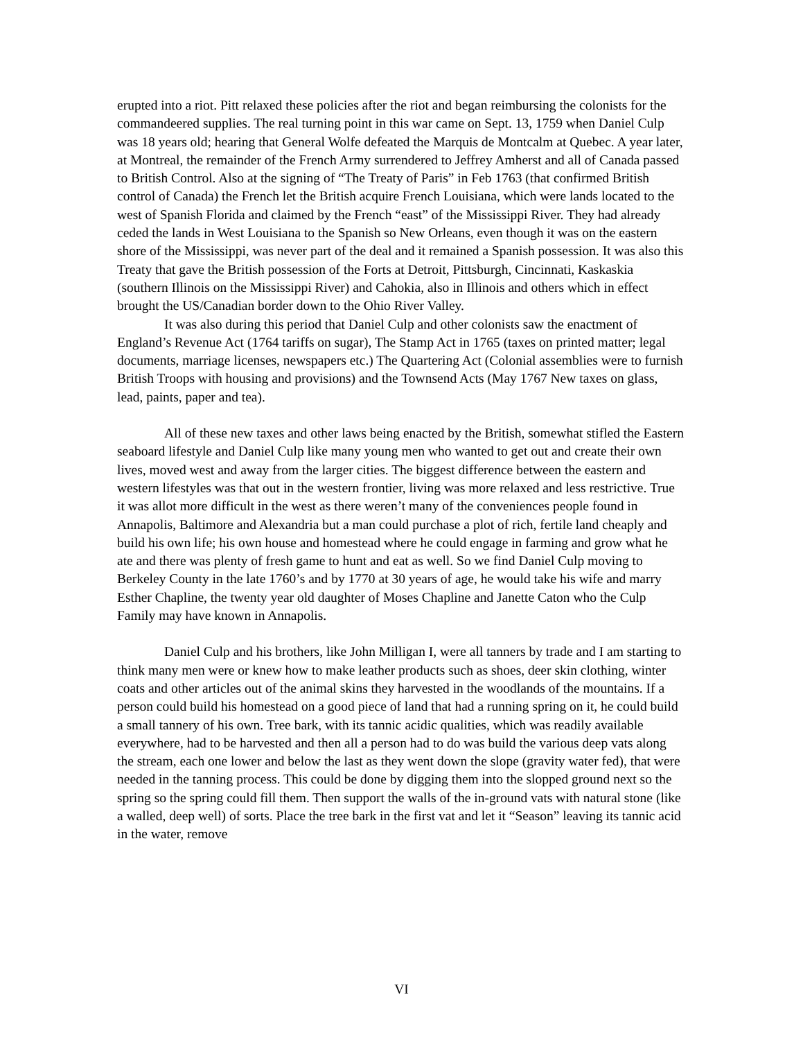erupted into a riot. Pitt relaxed these policies after the riot and began reimbursing the colonists for the commandeered supplies. The real turning point in this war came on Sept. 13, 1759 when Daniel Culp was 18 years old; hearing that General Wolfe defeated the Marquis de Montcalm at Quebec. A year later, at Montreal, the remainder of the French Army surrendered to Jeffrey Amherst and all of Canada passed to British Control. Also at the signing of “The Treaty of Paris” in Feb 1763 (that confirmed British control of Canada) the French let the British acquire French Louisiana, which were lands located to the west of Spanish Florida and claimed by the French “east” of the Mississippi River. They had already ceded the lands in West Louisiana to the Spanish so New Orleans, even though it was on the eastern shore of the Mississippi, was never part of the deal and it remained a Spanish possession. It was also this Treaty that gave the British possession of the Forts at Detroit, Pittsburgh, Cincinnati, Kaskaskia (southern Illinois on the Mississippi River) and Cahokia, also in Illinois and others which in effect brought the US/Canadian border down to the Ohio River Valley.
It was also during this period that Daniel Culp and other colonists saw the enactment of England’s Revenue Act (1764 tariffs on sugar), The Stamp Act in 1765 (taxes on printed matter; legal documents, marriage licenses, newspapers etc.) The Quartering Act (Colonial assemblies were to furnish British Troops with housing and provisions) and the Townsend Acts (May 1767 New taxes on glass, lead, paints, paper and tea).
All of these new taxes and other laws being enacted by the British, somewhat stifled the Eastern seaboard lifestyle and Daniel Culp like many young men who wanted to get out and create their own lives, moved west and away from the larger cities. The biggest difference between the eastern and western lifestyles was that out in the western frontier, living was more relaxed and less restrictive. True it was allot more difficult in the west as there weren’t many of the conveniences people found in Annapolis, Baltimore and Alexandria but a man could purchase a plot of rich, fertile land cheaply and build his own life; his own house and homestead where he could engage in farming and grow what he ate and there was plenty of fresh game to hunt and eat as well. So we find Daniel Culp moving to Berkeley County in the late 1760’s and by 1770 at 30 years of age, he would take his wife and marry Esther Chapline, the twenty year old daughter of Moses Chapline and Janette Caton who the Culp Family may have known in Annapolis.
Daniel Culp and his brothers, like John Milligan I, were all tanners by trade and I am starting to think many men were or knew how to make leather products such as shoes, deer skin clothing, winter coats and other articles out of the animal skins they harvested in the woodlands of the mountains. If a person could build his homestead on a good piece of land that had a running spring on it, he could build a small tannery of his own. Tree bark, with its tannic acidic qualities, which was readily available everywhere, had to be harvested and then all a person had to do was build the various deep vats along the stream, each one lower and below the last as they went down the slope (gravity water fed), that were needed in the tanning process. This could be done by digging them into the slopped ground next so the spring so the spring could fill them. Then support the walls of the in-ground vats with natural stone (like a walled, deep well) of sorts. Place the tree bark in the first vat and let it “Season” leaving its tannic acid in the water, remove
VI